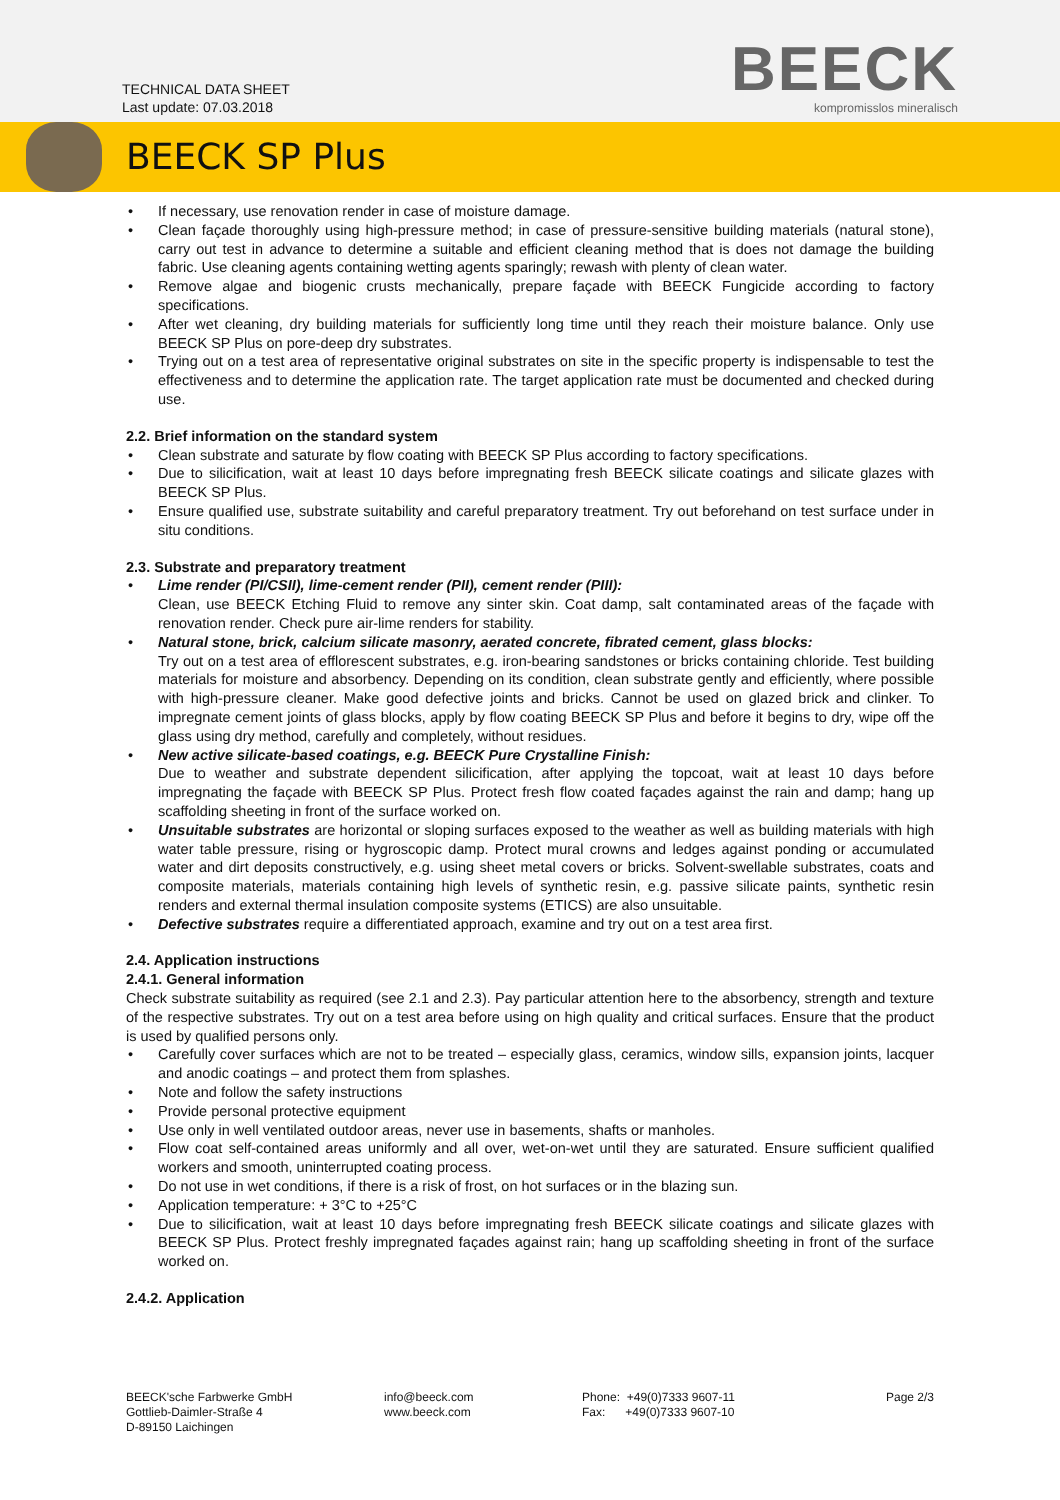TECHNICAL DATA SHEET
Last update: 07.03.2018
BEECK
kompromisslos mineralisch
BEECK SP Plus
If necessary, use renovation render in case of moisture damage.
Clean façade thoroughly using high-pressure method; in case of pressure-sensitive building materials (natural stone), carry out test in advance to determine a suitable and efficient cleaning method that is does not damage the building fabric. Use cleaning agents containing wetting agents sparingly; rewash with plenty of clean water.
Remove algae and biogenic crusts mechanically, prepare façade with BEECK Fungicide according to factory specifications.
After wet cleaning, dry building materials for sufficiently long time until they reach their moisture balance. Only use BEECK SP Plus on pore-deep dry substrates.
Trying out on a test area of representative original substrates on site in the specific property is indispensable to test the effectiveness and to determine the application rate. The target application rate must be documented and checked during use.
2.2. Brief information on the standard system
Clean substrate and saturate by flow coating with BEECK SP Plus according to factory specifications.
Due to silicification, wait at least 10 days before impregnating fresh BEECK silicate coatings and silicate glazes with BEECK SP Plus.
Ensure qualified use, substrate suitability and careful preparatory treatment. Try out beforehand on test surface under in situ conditions.
2.3. Substrate and preparatory treatment
Lime render (PI/CSII), lime-cement render (PII), cement render (PIII):
Clean, use BEECK Etching Fluid to remove any sinter skin. Coat damp, salt contaminated areas of the façade with renovation render. Check pure air-lime renders for stability.
Natural stone, brick, calcium silicate masonry, aerated concrete, fibrated cement, glass blocks:
Try out on a test area of efflorescent substrates, e.g. iron-bearing sandstones or bricks containing chloride. Test building materials for moisture and absorbency. Depending on its condition, clean substrate gently and efficiently, where possible with high-pressure cleaner. Make good defective joints and bricks. Cannot be used on glazed brick and clinker. To impregnate cement joints of glass blocks, apply by flow coating BEECK SP Plus and before it begins to dry, wipe off the glass using dry method, carefully and completely, without residues.
New active silicate-based coatings, e.g. BEECK Pure Crystalline Finish:
Due to weather and substrate dependent silicification, after applying the topcoat, wait at least 10 days before impregnating the façade with BEECK SP Plus. Protect fresh flow coated façades against the rain and damp; hang up scaffolding sheeting in front of the surface worked on.
Unsuitable substrates are horizontal or sloping surfaces exposed to the weather as well as building materials with high water table pressure, rising or hygroscopic damp. Protect mural crowns and ledges against ponding or accumulated water and dirt deposits constructively, e.g. using sheet metal covers or bricks. Solvent-swellable substrates, coats and composite materials, materials containing high levels of synthetic resin, e.g. passive silicate paints, synthetic resin renders and external thermal insulation composite systems (ETICS) are also unsuitable.
Defective substrates require a differentiated approach, examine and try out on a test area first.
2.4. Application instructions
2.4.1. General information
Check substrate suitability as required (see 2.1 and 2.3). Pay particular attention here to the absorbency, strength and texture of the respective substrates. Try out on a test area before using on high quality and critical surfaces. Ensure that the product is used by qualified persons only.
Carefully cover surfaces which are not to be treated – especially glass, ceramics, window sills, expansion joints, lacquer and anodic coatings – and protect them from splashes.
Note and follow the safety instructions
Provide personal protective equipment
Use only in well ventilated outdoor areas, never use in basements, shafts or manholes.
Flow coat self-contained areas uniformly and all over, wet-on-wet until they are saturated. Ensure sufficient qualified workers and smooth, uninterrupted coating process.
Do not use in wet conditions, if there is a risk of frost, on hot surfaces or in the blazing sun.
Application temperature: + 3°C to +25°C
Due to silicification, wait at least 10 days before impregnating fresh BEECK silicate coatings and silicate glazes with BEECK SP Plus. Protect freshly impregnated façades against rain; hang up scaffolding sheeting in front of the surface worked on.
2.4.2. Application
BEECK'sche Farbwerke GmbH
Gottlieb-Daimler-Straße 4
D-89150 Laichingen
info@beeck.com
www.beeck.com
Phone: +49(0)7333 9607-11
Fax: +49(0)7333 9607-10
Page 2/3